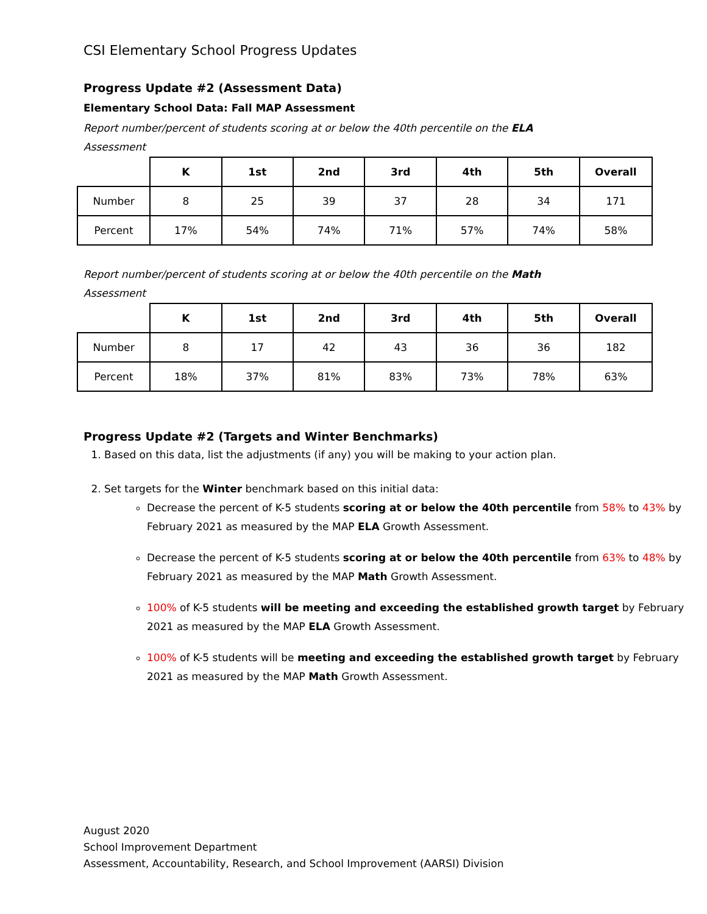CSI Elementary School Progress Updates
Progress Update #2 (Assessment Data)
Elementary School Data: Fall MAP Assessment
Report number/percent of students scoring at or below the 40th percentile on the ELA Assessment
| | K | 1st | 2nd | 3rd | 4th | 5th | Overall |
| Number | 8 | 25 | 39 | 37 | 28 | 34 | 171 |
| Percent | 17% | 54% | 74% | 71% | 57% | 74% | 58% |
Report number/percent of students scoring at or below the 40th percentile on the Math Assessment
| | K | 1st | 2nd | 3rd | 4th | 5th | Overall |
| Number | 8 | 17 | 42 | 43 | 36 | 36 | 182 |
| Percent | 18% | 37% | 81% | 83% | 73% | 78% | 63% |
Progress Update #2 (Targets and Winter Benchmarks)
1. Based on this data, list the adjustments (if any) you will be making to your action plan.
2. Set targets for the Winter benchmark based on this initial data:
Decrease the percent of K-5 students scoring at or below the 40th percentile from 58% to 43% by February 2021 as measured by the MAP ELA Growth Assessment.
Decrease the percent of K-5 students scoring at or below the 40th percentile from 63% to 48% by February 2021 as measured by the MAP Math Growth Assessment.
100% of K-5 students will be meeting and exceeding the established growth target by February 2021 as measured by the MAP ELA Growth Assessment.
100% of K-5 students will be meeting and exceeding the established growth target by February 2021 as measured by the MAP Math Growth Assessment.
August 2020
School Improvement Department
Assessment, Accountability, Research, and School Improvement (AARSI) Division